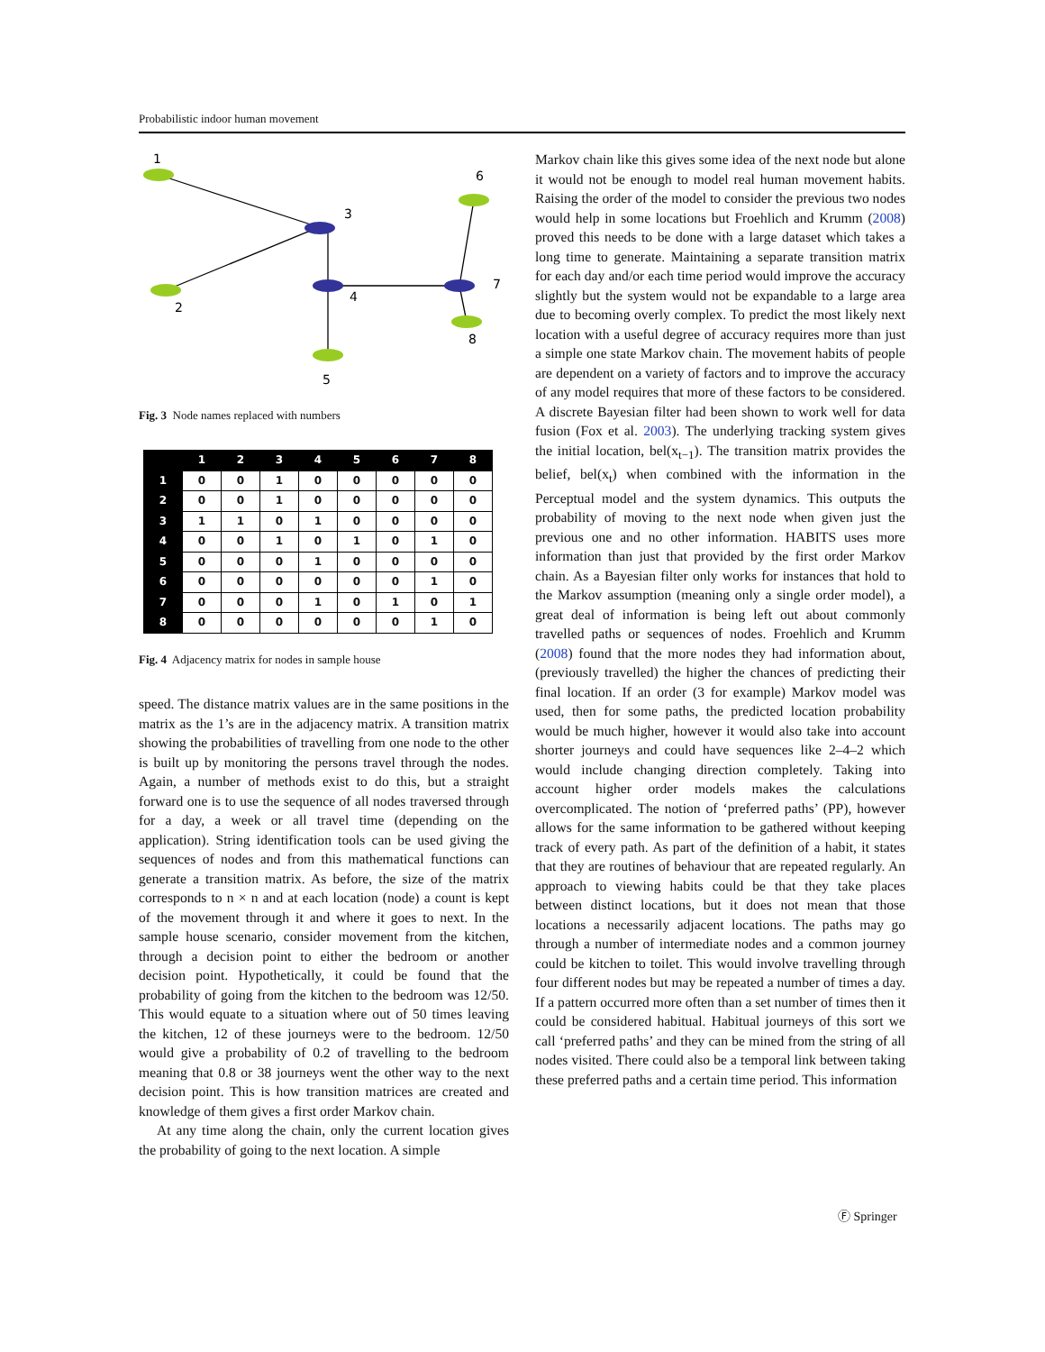Probabilistic indoor human movement
1
2
3
4
5
6
7
8
Fig. 3 Node names replaced with numbers
| | 1 | 2 | 3 | 4 | 5 | 6 | 7 | 8 |
| --- | --- | --- | --- | --- | --- | --- | --- | --- |
| 1 | 0 | 0 | 1 | 0 | 0 | 0 | 0 | 0 |
| 2 | 0 | 0 | 1 | 0 | 0 | 0 | 0 | 0 |
| 3 | 1 | 1 | 0 | 1 | 0 | 0 | 0 | 0 |
| 4 | 0 | 0 | 1 | 0 | 1 | 0 | 1 | 0 |
| 5 | 0 | 0 | 0 | 1 | 0 | 0 | 0 | 0 |
| 6 | 0 | 0 | 0 | 0 | 0 | 0 | 1 | 0 |
| 7 | 0 | 0 | 0 | 1 | 0 | 1 | 0 | 1 |
| 8 | 0 | 0 | 0 | 0 | 0 | 0 | 1 | 0 |
Fig. 4 Adjacency matrix for nodes in sample house
speed. The distance matrix values are in the same positions in the matrix as the 1’s are in the adjacency matrix. A transition matrix showing the probabilities of travelling from one node to the other is built up by monitoring the persons travel through the nodes. Again, a number of methods exist to do this, but a straight forward one is to use the sequence of all nodes traversed through for a day, a week or all travel time (depending on the application). String identification tools can be used giving the sequences of nodes and from this mathematical functions can generate a transition matrix. As before, the size of the matrix corresponds to n × n and at each location (node) a count is kept of the movement through it and where it goes to next. In the sample house scenario, consider movement from the kitchen, through a decision point to either the bedroom or another decision point. Hypothetically, it could be found that the probability of going from the kitchen to the bedroom was 12/50. This would equate to a situation where out of 50 times leaving the kitchen, 12 of these journeys were to the bedroom. 12/50 would give a probability of 0.2 of travelling to the bedroom meaning that 0.8 or 38 journeys went the other way to the next decision point. This is how transition matrices are created and knowledge of them gives a first order Markov chain.
At any time along the chain, only the current location gives the probability of going to the next location. A simple
Markov chain like this gives some idea of the next node but alone it would not be enough to model real human movement habits. Raising the order of the model to consider the previous two nodes would help in some locations but Froehlich and Krumm (2008) proved this needs to be done with a large dataset which takes a long time to generate. Maintaining a separate transition matrix for each day and/or each time period would improve the accuracy slightly but the system would not be expandable to a large area due to becoming overly complex. To predict the most likely next location with a useful degree of accuracy requires more than just a simple one state Markov chain. The movement habits of people are dependent on a variety of factors and to improve the accuracy of any model requires that more of these factors to be considered. A discrete Bayesian filter had been shown to work well for data fusion (Fox et al. 2003). The underlying tracking system gives the initial location, bel(x<sub>t−1</sub>). The transition matrix provides the belief, bel(x<sub>t</sub>) when combined with the information in the Perceptual model and the system dynamics. This outputs the probability of moving to the next node when given just the previous one and no other information. HABITS uses more information than just that provided by the first order Markov chain. As a Bayesian filter only works for instances that hold to the Markov assumption (meaning only a single order model), a great deal of information is being left out about commonly travelled paths or sequences of nodes. Froehlich and Krumm (2008) found that the more nodes they had information about, (previously travelled) the higher the chances of predicting their final location. If an order (3 for example) Markov model was used, then for some paths, the predicted location probability would be much higher, however it would also take into account shorter journeys and could have sequences like 2–4–2 which would include changing direction completely. Taking into account higher order models makes the calculations overcomplicated. The notion of ‘preferred paths’ (PP), however allows for the same information to be gathered without keeping track of every path. As part of the definition of a habit, it states that they are routines of behaviour that are repeated regularly. An approach to viewing habits could be that they take places between distinct locations, but it does not mean that those locations a necessarily adjacent locations. The paths may go through a number of intermediate nodes and a common journey could be kitchen to toilet. This would involve travelling through four different nodes but may be repeated a number of times a day. If a pattern occurred more often than a set number of times then it could be considered habitual. Habitual journeys of this sort we call ‘preferred paths’ and they can be mined from the string of all nodes visited. There could also be a temporal link between taking these preferred paths and a certain time period. This information
Ⓕ Springer